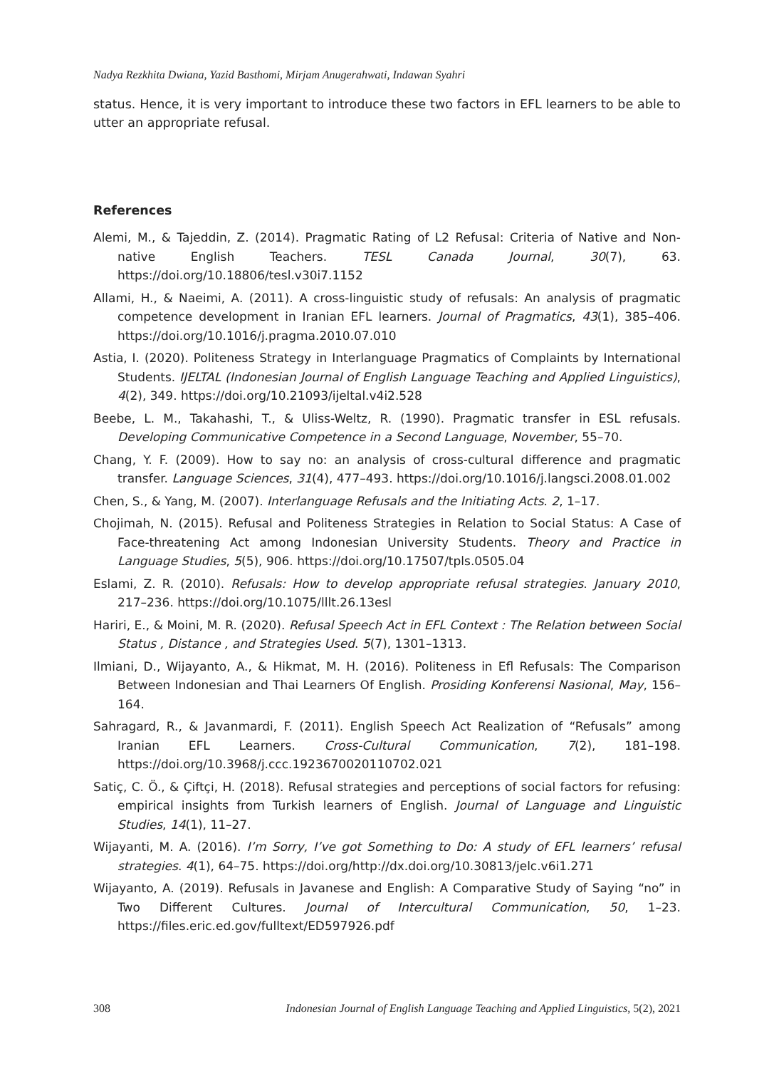Nadya Rezkhita Dwiana, Yazid Basthomi, Mirjam Anugerahwati, Indawan Syahri
status. Hence, it is very important to introduce these two factors in EFL learners to be able to utter an appropriate refusal.
References
Alemi, M., & Tajeddin, Z. (2014). Pragmatic Rating of L2 Refusal: Criteria of Native and Non-native English Teachers. TESL Canada Journal, 30(7), 63. https://doi.org/10.18806/tesl.v30i7.1152
Allami, H., & Naeimi, A. (2011). A cross-linguistic study of refusals: An analysis of pragmatic competence development in Iranian EFL learners. Journal of Pragmatics, 43(1), 385–406. https://doi.org/10.1016/j.pragma.2010.07.010
Astia, I. (2020). Politeness Strategy in Interlanguage Pragmatics of Complaints by International Students. IJELTAL (Indonesian Journal of English Language Teaching and Applied Linguistics), 4(2), 349. https://doi.org/10.21093/ijeltal.v4i2.528
Beebe, L. M., Takahashi, T., & Uliss-Weltz, R. (1990). Pragmatic transfer in ESL refusals. Developing Communicative Competence in a Second Language, November, 55–70.
Chang, Y. F. (2009). How to say no: an analysis of cross-cultural difference and pragmatic transfer. Language Sciences, 31(4), 477–493. https://doi.org/10.1016/j.langsci.2008.01.002
Chen, S., & Yang, M. (2007). Interlanguage Refusals and the Initiating Acts. 2, 1–17.
Chojimah, N. (2015). Refusal and Politeness Strategies in Relation to Social Status: A Case of Face-threatening Act among Indonesian University Students. Theory and Practice in Language Studies, 5(5), 906. https://doi.org/10.17507/tpls.0505.04
Eslami, Z. R. (2010). Refusals: How to develop appropriate refusal strategies. January 2010, 217–236. https://doi.org/10.1075/lllt.26.13esl
Hariri, E., & Moini, M. R. (2020). Refusal Speech Act in EFL Context : The Relation between Social Status , Distance , and Strategies Used. 5(7), 1301–1313.
Ilmiani, D., Wijayanto, A., & Hikmat, M. H. (2016). Politeness in Efl Refusals: The Comparison Between Indonesian and Thai Learners Of English. Prosiding Konferensi Nasional, May, 156–164.
Sahragard, R., & Javanmardi, F. (2011). English Speech Act Realization of “Refusals” among Iranian EFL Learners. Cross-Cultural Communication, 7(2), 181–198. https://doi.org/10.3968/j.ccc.1923670020110702.021
Satiç, C. Ö., & Çiftçi, H. (2018). Refusal strategies and perceptions of social factors for refusing: empirical insights from Turkish learners of English. Journal of Language and Linguistic Studies, 14(1), 11–27.
Wijayanti, M. A. (2016). I’m Sorry, I’ve got Something to Do: A study of EFL learners’ refusal strategies. 4(1), 64–75. https://doi.org/http://dx.doi.org/10.30813/jelc.v6i1.271
Wijayanto, A. (2019). Refusals in Javanese and English: A Comparative Study of Saying “no” in Two Different Cultures. Journal of Intercultural Communication, 50, 1–23. https://files.eric.ed.gov/fulltext/ED597926.pdf
308 Indonesian Journal of English Language Teaching and Applied Linguistics, 5(2), 2021